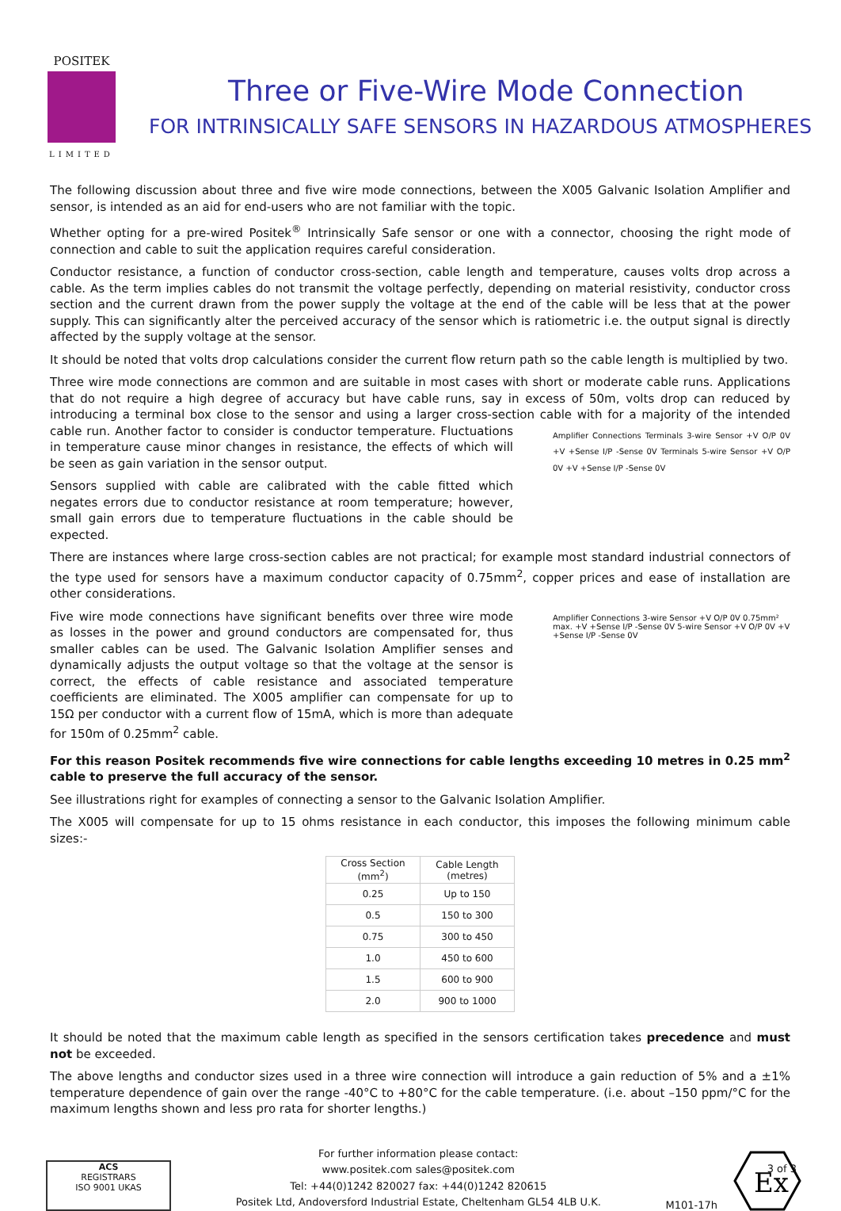POSITEK
LIMITED
Three or Five-Wire Mode Connection
FOR INTRINSICALLY SAFE SENSORS IN HAZARDOUS ATMOSPHERES
The following discussion about three and five wire mode connections, between the X005 Galvanic Isolation Amplifier and sensor, is intended as an aid for end-users who are not familiar with the topic.
Whether opting for a pre-wired Positek<sup>®</sup> Intrinsically Safe sensor or one with a connector, choosing the right mode of connection and cable to suit the application requires careful consideration.
Conductor resistance, a function of conductor cross-section, cable length and temperature, causes volts drop across a cable. As the term implies cables do not transmit the voltage perfectly, depending on material resistivity, conductor cross section and the current drawn from the power supply the voltage at the end of the cable will be less that at the power supply. This can significantly alter the perceived accuracy of the sensor which is ratiometric i.e. the output signal is directly affected by the supply voltage at the sensor.
It should be noted that volts drop calculations consider the current flow return path so the cable length is multiplied by two.
Three wire mode connections are common and are suitable in most cases with short or moderate cable runs. Applications that do not require a high degree of accuracy but have cable runs, say in excess of 50m, volts drop can reduced by introducing a terminal box close to the sensor and using a larger cross-section
Amplifier Connections Terminals 3-wire Sensor +V O/P 0V +V +Sense I/P -Sense 0V Terminals 5-wire Sensor +V O/P 0V +V +Sense I/P -Sense 0V
cable with for a majority of the intended cable run. Another factor to consider is conductor temperature. Fluctuations in temperature cause minor changes in resistance, the effects of which will be seen as gain variation in the sensor output.
Sensors supplied with cable are calibrated with the cable fitted which negates errors due to conductor resistance at room temperature; however, small gain errors due to temperature fluctuations in the cable should be expected.
There are instances where large cross-section cables are not practical; for example most standard industrial connectors of the type used for sensors have a maximum conductor capacity of 0.75mm<sup>2</sup>, copper prices and ease of installation are other considerations.
Amplifier Connections 3-wire Sensor +V O/P 0V 0.75mm² max. +V +Sense I/P -Sense 0V 5-wire Sensor +V O/P 0V +V +Sense I/P -Sense 0V
Five wire mode connections have significant benefits over three wire mode as losses in the power and ground conductors are compensated for, thus smaller cables can be used. The Galvanic Isolation Amplifier senses and dynamically adjusts the output voltage so that the voltage at the sensor is correct, the effects of cable resistance and associated temperature coefficients are eliminated. The X005 amplifier can compensate for up to 15Ω per conductor with a current flow of 15mA, which is more than adequate for 150m of 0.25mm<sup>2</sup> cable.
For this reason Positek recommends five wire connections for cable lengths exceeding 10 metres in 0.25 mm<sup>2</sup> cable to preserve the full accuracy of the sensor.
See illustrations right for examples of connecting a sensor to the Galvanic Isolation Amplifier.
The X005 will compensate for up to 15 ohms resistance in each conductor, this imposes the following minimum cable sizes:-
| Cross Section (mm<sup>2</sup>) | Cable Length (metres) |
| --- | --- |
| 0.25 | Up to 150 |
| 0.5 | 150 to 300 |
| 0.75 | 300 to 450 |
| 1.0 | 450 to 600 |
| 1.5 | 600 to 900 |
| 2.0 | 900 to 1000 |
It should be noted that the maximum cable length as specified in the sensors certification takes precedence and must not be exceeded.
The above lengths and conductor sizes used in a three wire connection will introduce a gain reduction of 5% and a ±1% temperature dependence of gain over the range -40°C to +80°C for the cable temperature. (i.e. about –150 ppm/°C for the maximum lengths shown and less pro rata for shorter lengths.)
ACS
REGISTRARS
ISO 9001 UKAS
For further information please contact:
www.positek.com sales@positek.com
Tel: +44(0)1242 820027 fax: +44(0)1242 820615
Positek Ltd, Andoversford Industrial Estate, Cheltenham GL54 4LB U.K.
M101-17h
Ex
3 of 3